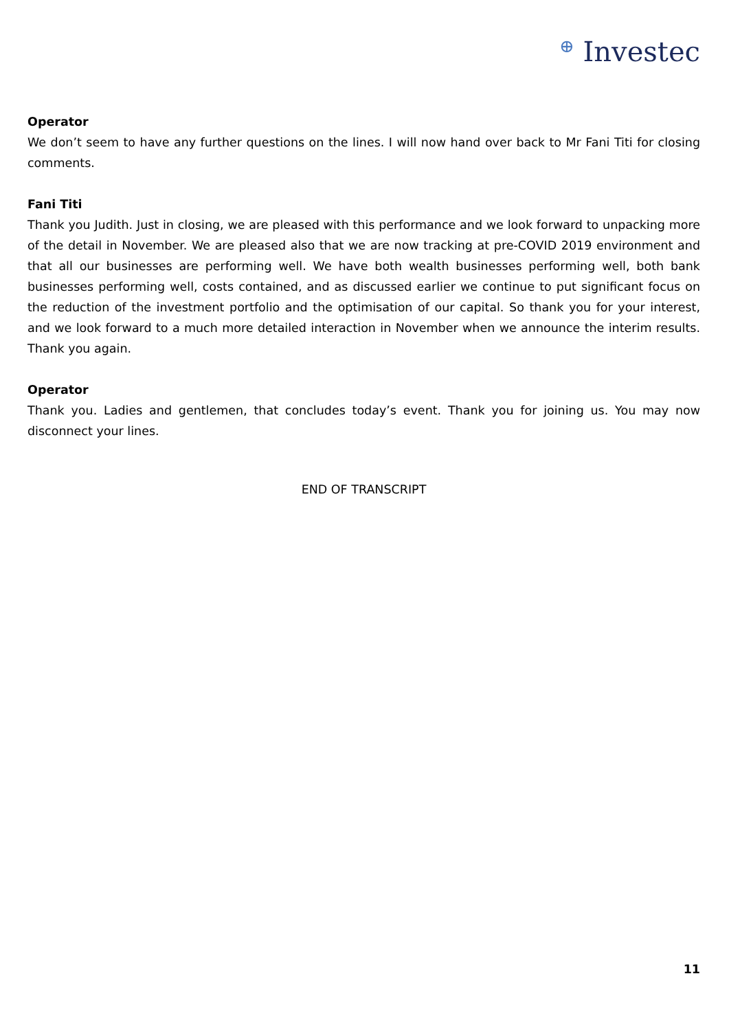⊕ Investec
Operator
We don’t seem to have any further questions on the lines. I will now hand over back to Mr Fani Titi for closing comments.
Fani Titi
Thank you Judith. Just in closing, we are pleased with this performance and we look forward to unpacking more of the detail in November. We are pleased also that we are now tracking at pre-COVID 2019 environment and that all our businesses are performing well. We have both wealth businesses performing well, both bank businesses performing well, costs contained, and as discussed earlier we continue to put significant focus on the reduction of the investment portfolio and the optimisation of our capital. So thank you for your interest, and we look forward to a much more detailed interaction in November when we announce the interim results. Thank you again.
Operator
Thank you. Ladies and gentlemen, that concludes today’s event. Thank you for joining us. You may now disconnect your lines.
END OF TRANSCRIPT
11